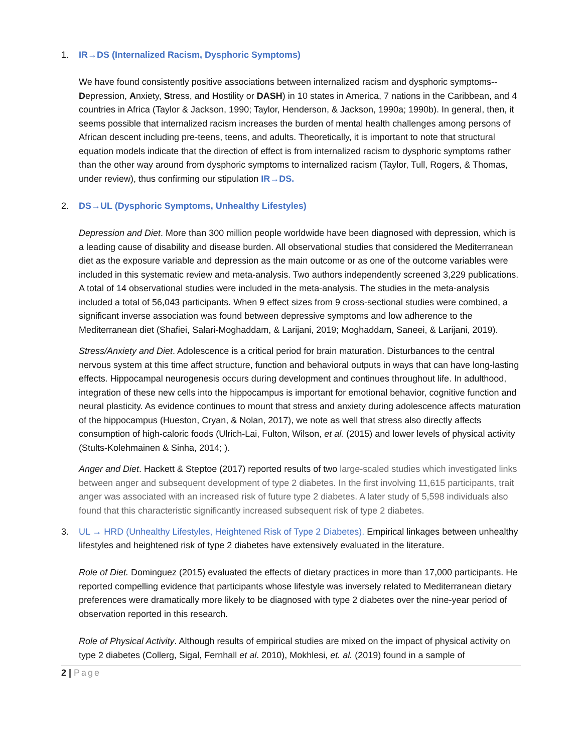1. IR→DS (Internalized Racism, Dysphoric Symptoms)
We have found consistently positive associations between internalized racism and dysphoric symptoms--Depression, Anxiety, Stress, and Hostility or DASH) in 10 states in America, 7 nations in the Caribbean, and 4 countries in Africa (Taylor & Jackson, 1990; Taylor, Henderson, & Jackson, 1990a; 1990b). In general, then, it seems possible that internalized racism increases the burden of mental health challenges among persons of African descent including pre-teens, teens, and adults. Theoretically, it is important to note that structural equation models indicate that the direction of effect is from internalized racism to dysphoric symptoms rather than the other way around from dysphoric symptoms to internalized racism (Taylor, Tull, Rogers, & Thomas, under review), thus confirming our stipulation IR→DS.
2. DS→UL (Dysphoric Symptoms, Unhealthy Lifestyles)
Depression and Diet. More than 300 million people worldwide have been diagnosed with depression, which is a leading cause of disability and disease burden. All observational studies that considered the Mediterranean diet as the exposure variable and depression as the main outcome or as one of the outcome variables were included in this systematic review and meta-analysis. Two authors independently screened 3,229 publications. A total of 14 observational studies were included in the meta-analysis. The studies in the meta-analysis included a total of 56,043 participants. When 9 effect sizes from 9 cross-sectional studies were combined, a significant inverse association was found between depressive symptoms and low adherence to the Mediterranean diet (Shafiei, Salari-Moghaddam, & Larijani, 2019; Moghaddam, Saneei, & Larijani, 2019).
Stress/Anxiety and Diet. Adolescence is a critical period for brain maturation. Disturbances to the central nervous system at this time affect structure, function and behavioral outputs in ways that can have long-lasting effects. Hippocampal neurogenesis occurs during development and continues throughout life. In adulthood, integration of these new cells into the hippocampus is important for emotional behavior, cognitive function and neural plasticity. As evidence continues to mount that stress and anxiety during adolescence affects maturation of the hippocampus (Hueston, Cryan, & Nolan, 2017), we note as well that stress also directly affects consumption of high-caloric foods (Ulrich-Lai, Fulton, Wilson, et al. (2015) and lower levels of physical activity (Stults-Kolehmainen & Sinha, 2014; ).
Anger and Diet. Hackett & Steptoe (2017) reported results of two large-scaled studies which investigated links between anger and subsequent development of type 2 diabetes. In the first involving 11,615 participants, trait anger was associated with an increased risk of future type 2 diabetes. A later study of 5,598 individuals also found that this characteristic significantly increased subsequent risk of type 2 diabetes.
3. UL → HRD (Unhealthy Lifestyles, Heightened Risk of Type 2 Diabetes). Empirical linkages between unhealthy lifestyles and heightened risk of type 2 diabetes have extensively evaluated in the literature.
Role of Diet. Dominguez (2015) evaluated the effects of dietary practices in more than 17,000 participants. He reported compelling evidence that participants whose lifestyle was inversely related to Mediterranean dietary preferences were dramatically more likely to be diagnosed with type 2 diabetes over the nine-year period of observation reported in this research.
Role of Physical Activity. Although results of empirical studies are mixed on the impact of physical activity on type 2 diabetes (Collerg, Sigal, Fernhall et al. 2010), Mokhlesi, et. al. (2019) found in a sample of
2 | Page